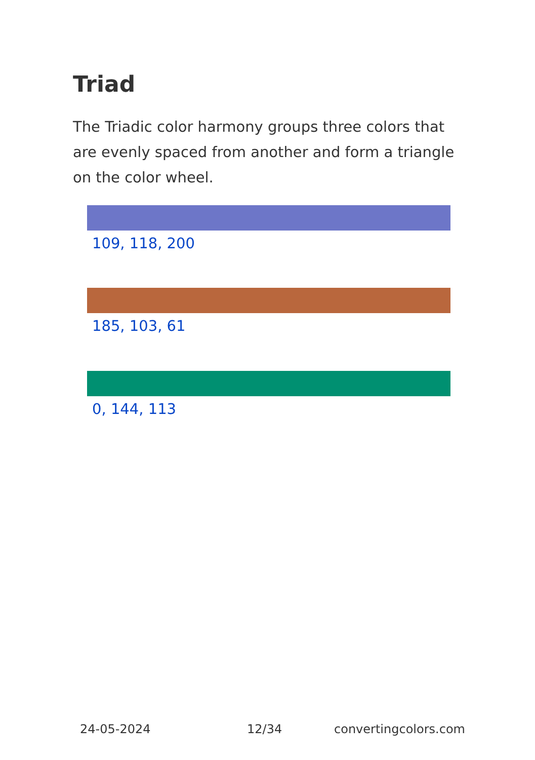Triad
The Triadic color harmony groups three colors that are evenly spaced from another and form a triangle on the color wheel.
109, 118, 200
185, 103, 61
0, 144, 113
24-05-2024 12/34 convertingcolors.com